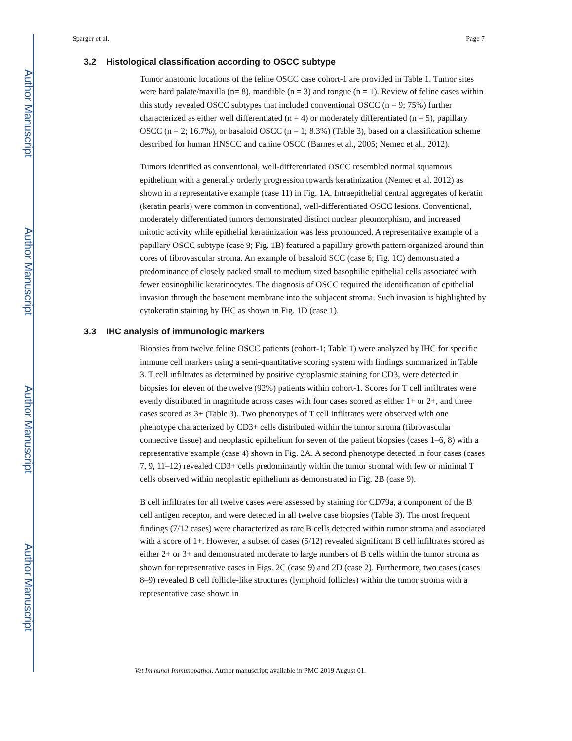Author Manuscript
Author Manuscript
Author Manuscript
Author Manuscript
Sparger et al. Page 7
3.2 Histological classification according to OSCC subtype
Tumor anatomic locations of the feline OSCC case cohort-1 are provided in Table 1. Tumor sites were hard palate/maxilla (n= 8), mandible (n = 3) and tongue (n = 1). Review of feline cases within this study revealed OSCC subtypes that included conventional OSCC (n = 9; 75%) further characterized as either well differentiated (n = 4) or moderately differentiated (n = 5), papillary OSCC (n = 2; 16.7%), or basaloid OSCC (n = 1; 8.3%) (Table 3), based on a classification scheme described for human HNSCC and canine OSCC (Barnes et al., 2005; Nemec et al., 2012).
Tumors identified as conventional, well-differentiated OSCC resembled normal squamous epithelium with a generally orderly progression towards keratinization (Nemec et al. 2012) as shown in a representative example (case 11) in Fig. 1A. Intraepithelial central aggregates of keratin (keratin pearls) were common in conventional, well-differentiated OSCC lesions. Conventional, moderately differentiated tumors demonstrated distinct nuclear pleomorphism, and increased mitotic activity while epithelial keratinization was less pronounced. A representative example of a papillary OSCC subtype (case 9; Fig. 1B) featured a papillary growth pattern organized around thin cores of fibrovascular stroma. An example of basaloid SCC (case 6; Fig. 1C) demonstrated a predominance of closely packed small to medium sized basophilic epithelial cells associated with fewer eosinophilic keratinocytes. The diagnosis of OSCC required the identification of epithelial invasion through the basement membrane into the subjacent stroma. Such invasion is highlighted by cytokeratin staining by IHC as shown in Fig. 1D (case 1).
3.3 IHC analysis of immunologic markers
Biopsies from twelve feline OSCC patients (cohort-1; Table 1) were analyzed by IHC for specific immune cell markers using a semi-quantitative scoring system with findings summarized in Table 3. T cell infiltrates as determined by positive cytoplasmic staining for CD3, were detected in biopsies for eleven of the twelve (92%) patients within cohort-1. Scores for T cell infiltrates were evenly distributed in magnitude across cases with four cases scored as either 1+ or 2+, and three cases scored as 3+ (Table 3). Two phenotypes of T cell infiltrates were observed with one phenotype characterized by CD3+ cells distributed within the tumor stroma (fibrovascular connective tissue) and neoplastic epithelium for seven of the patient biopsies (cases 1–6, 8) with a representative example (case 4) shown in Fig. 2A. A second phenotype detected in four cases (cases 7, 9, 11–12) revealed CD3+ cells predominantly within the tumor stromal with few or minimal T cells observed within neoplastic epithelium as demonstrated in Fig. 2B (case 9).
B cell infiltrates for all twelve cases were assessed by staining for CD79a, a component of the B cell antigen receptor, and were detected in all twelve case biopsies (Table 3). The most frequent findings (7/12 cases) were characterized as rare B cells detected within tumor stroma and associated with a score of 1+. However, a subset of cases (5/12) revealed significant B cell infiltrates scored as either 2+ or 3+ and demonstrated moderate to large numbers of B cells within the tumor stroma as shown for representative cases in Figs. 2C (case 9) and 2D (case 2). Furthermore, two cases (cases 8–9) revealed B cell follicle-like structures (lymphoid follicles) within the tumor stroma with a representative case shown in
Vet Immunol Immunopathol. Author manuscript; available in PMC 2019 August 01.